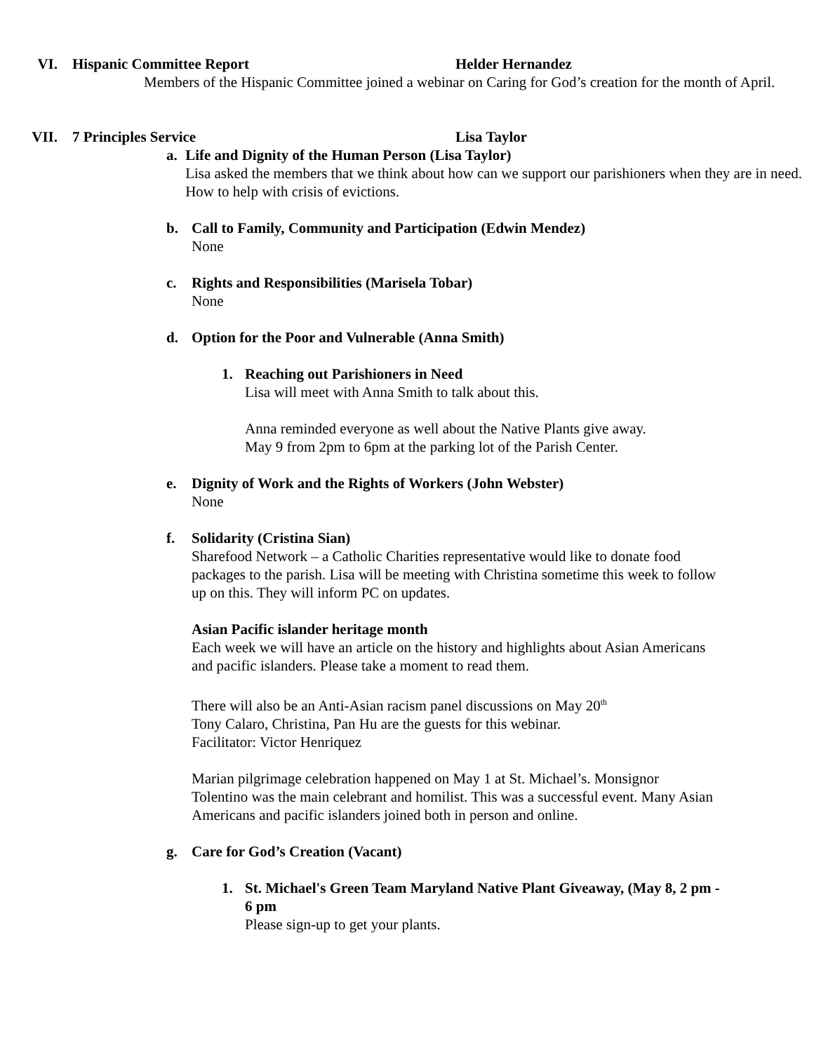VI. Hispanic Committee Report Helder Hernandez
Members of the Hispanic Committee joined a webinar on Caring for God’s creation for the month of April.
VII. 7 Principles Service Lisa Taylor
a. Life and Dignity of the Human Person (Lisa Taylor)
Lisa asked the members that we think about how can we support our parishioners when they are in need. How to help with crisis of evictions.
b. Call to Family, Community and Participation (Edwin Mendez)
None
c. Rights and Responsibilities (Marisela Tobar)
None
d. Option for the Poor and Vulnerable (Anna Smith)
1. Reaching out Parishioners in Need
Lisa will meet with Anna Smith to talk about this.
Anna reminded everyone as well about the Native Plants give away.
May 9 from 2pm to 6pm at the parking lot of the Parish Center.
e. Dignity of Work and the Rights of Workers (John Webster)
None
f. Solidarity (Cristina Sian)
Sharefood Network – a Catholic Charities representative would like to donate food packages to the parish. Lisa will be meeting with Christina sometime this week to follow up on this. They will inform PC on updates.
Asian Pacific islander heritage month
Each week we will have an article on the history and highlights about Asian Americans and pacific islanders. Please take a moment to read them.
There will also be an Anti-Asian racism panel discussions on May 20<sup>th</sup>
Tony Calaro, Christina, Pan Hu are the guests for this webinar.
Facilitator: Victor Henriquez
Marian pilgrimage celebration happened on May 1 at St. Michael’s. Monsignor Tolentino was the main celebrant and homilist. This was a successful event. Many Asian Americans and pacific islanders joined both in person and online.
g. Care for God’s Creation (Vacant)
1. St. Michael's Green Team Maryland Native Plant Giveaway, (May 8, 2 pm - 6 pm
Please sign-up to get your plants.